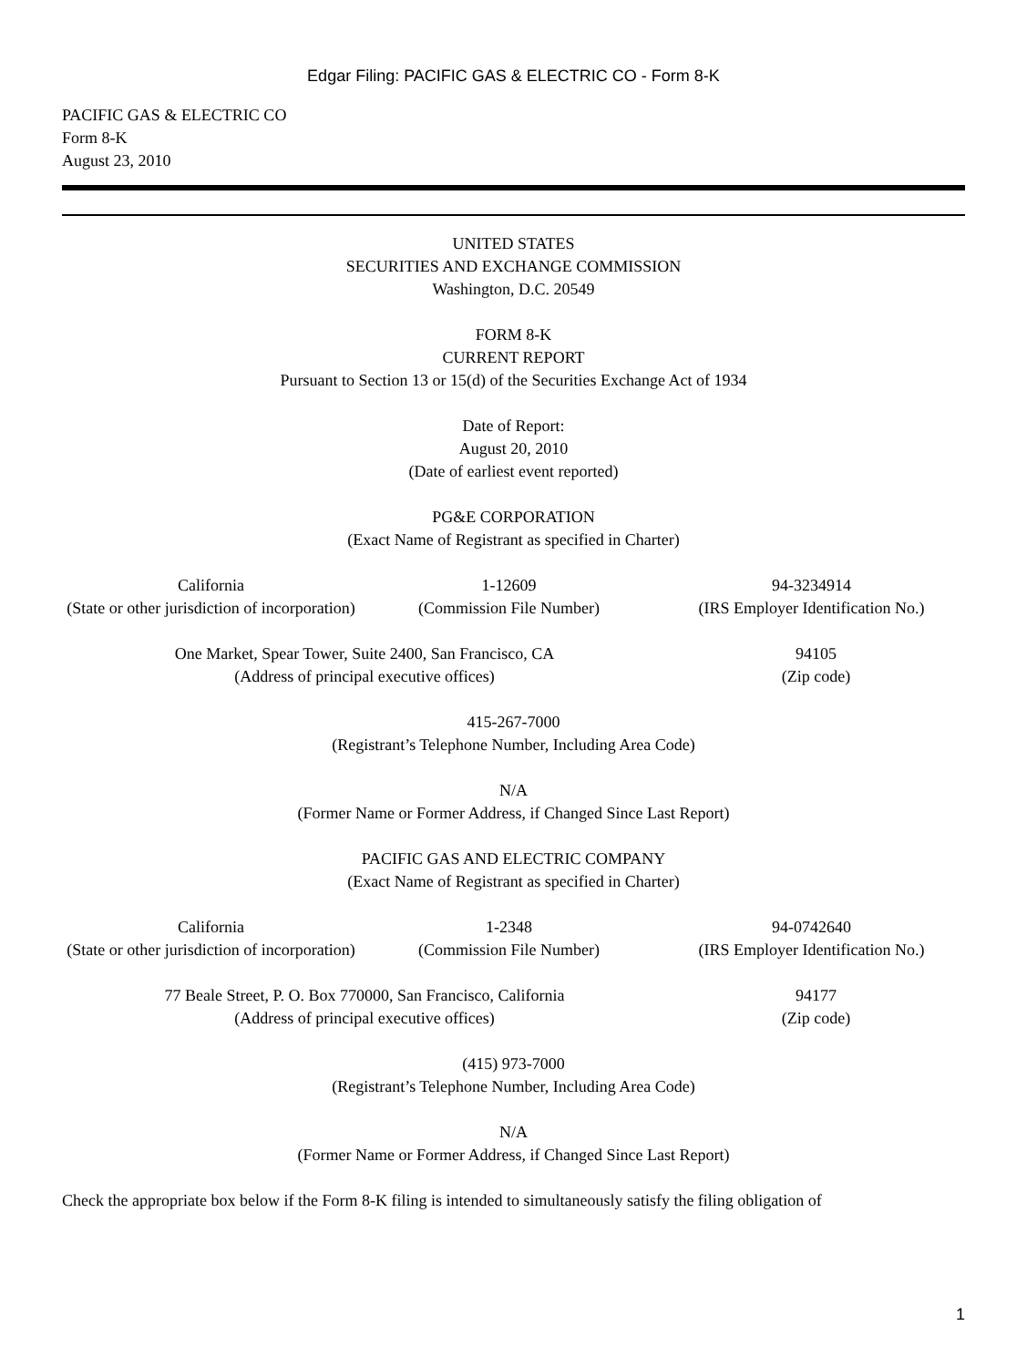Edgar Filing: PACIFIC GAS & ELECTRIC CO - Form 8-K
PACIFIC GAS & ELECTRIC CO
Form 8-K
August 23, 2010
UNITED STATES
SECURITIES AND EXCHANGE COMMISSION
Washington, D.C. 20549
FORM 8-K
CURRENT REPORT
Pursuant to Section 13 or 15(d) of the Securities Exchange Act of 1934
Date of Report:
August 20, 2010
(Date of earliest event reported)
PG&E CORPORATION
(Exact Name of Registrant as specified in Charter)
| California (State or other jurisdiction of incorporation) | 1-12609 (Commission File Number) | 94-3234914 (IRS Employer Identification No.) |
| One Market, Spear Tower, Suite 2400, San Francisco, CA (Address of principal executive offices) | 94105 (Zip code) |
415-267-7000
(Registrant’s Telephone Number, Including Area Code)
N/A
(Former Name or Former Address, if Changed Since Last Report)
PACIFIC GAS AND ELECTRIC COMPANY
(Exact Name of Registrant as specified in Charter)
| California (State or other jurisdiction of incorporation) | 1-2348 (Commission File Number) | 94-0742640 (IRS Employer Identification No.) |
| 77 Beale Street, P. O. Box 770000, San Francisco, California (Address of principal executive offices) | 94177 (Zip code) |
(415) 973-7000
(Registrant’s Telephone Number, Including Area Code)
N/A
(Former Name or Former Address, if Changed Since Last Report)
Check the appropriate box below if the Form 8-K filing is intended to simultaneously satisfy the filing obligation of
1